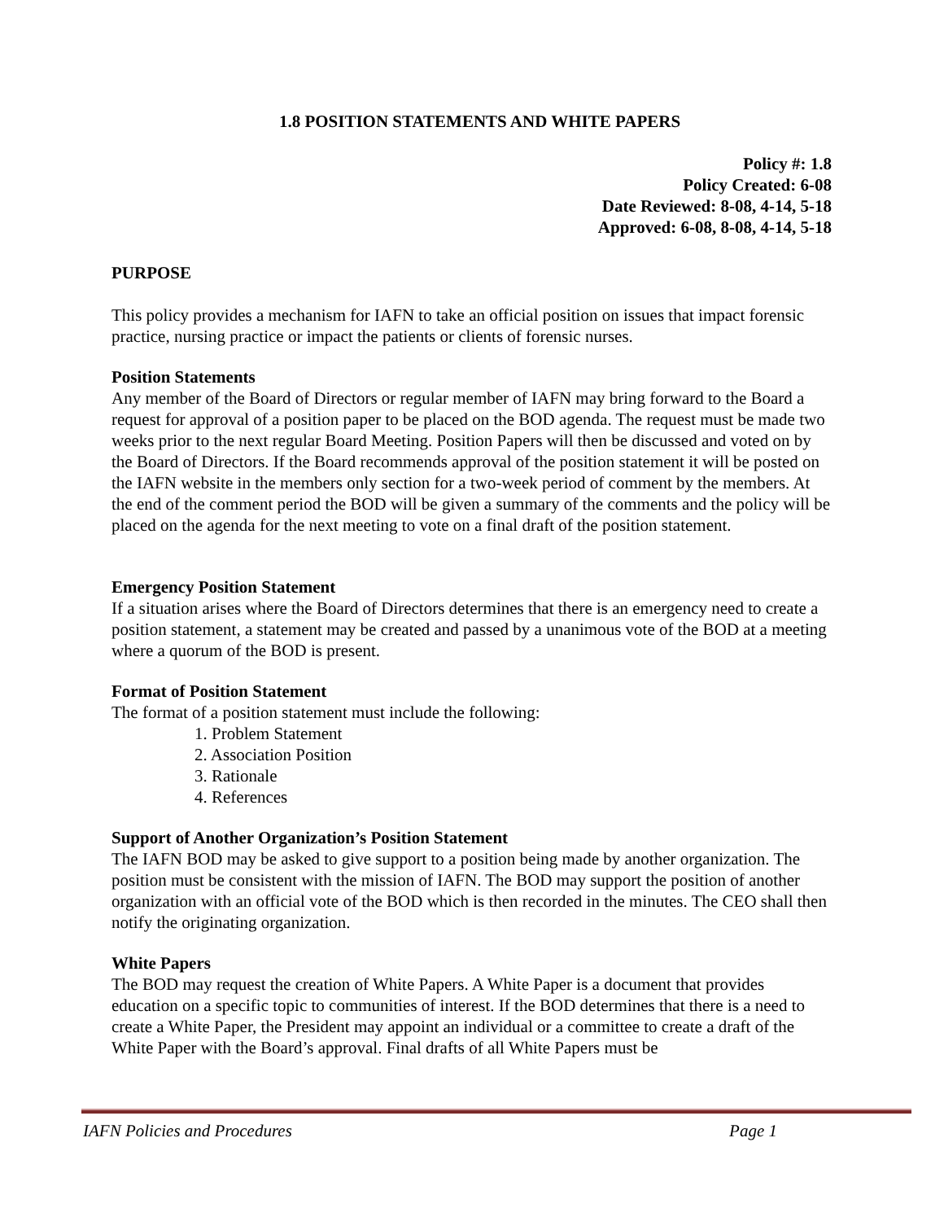1.8 POSITION STATEMENTS AND WHITE PAPERS
Policy #: 1.8
Policy Created: 6-08
Date Reviewed: 8-08, 4-14, 5-18
Approved: 6-08, 8-08, 4-14, 5-18
PURPOSE
This policy provides a mechanism for IAFN to take an official position on issues that impact forensic practice, nursing practice or impact the patients or clients of forensic nurses.
Position Statements
Any member of the Board of Directors or regular member of IAFN may bring forward to the Board a request for approval of a position paper to be placed on the BOD agenda. The request must be made two weeks prior to the next regular Board Meeting. Position Papers will then be discussed and voted on by the Board of Directors. If the Board recommends approval of the position statement it will be posted on the IAFN website in the members only section for a two-week period of comment by the members. At the end of the comment period the BOD will be given a summary of the comments and the policy will be placed on the agenda for the next meeting to vote on a final draft of the position statement.
Emergency Position Statement
If a situation arises where the Board of Directors determines that there is an emergency need to create a position statement, a statement may be created and passed by a unanimous vote of the BOD at a meeting where a quorum of the BOD is present.
Format of Position Statement
The format of a position statement must include the following:
1. Problem Statement
2. Association Position
3. Rationale
4. References
Support of Another Organization’s Position Statement
The IAFN BOD may be asked to give support to a position being made by another organization. The position must be consistent with the mission of IAFN. The BOD may support the position of another organization with an official vote of the BOD which is then recorded in the minutes. The CEO shall then notify the originating organization.
White Papers
The BOD may request the creation of White Papers. A White Paper is a document that provides education on a specific topic to communities of interest. If the BOD determines that there is a need to create a White Paper, the President may appoint an individual or a committee to create a draft of the White Paper with the Board’s approval. Final drafts of all White Papers must be
IAFN Policies and Procedures Page 1